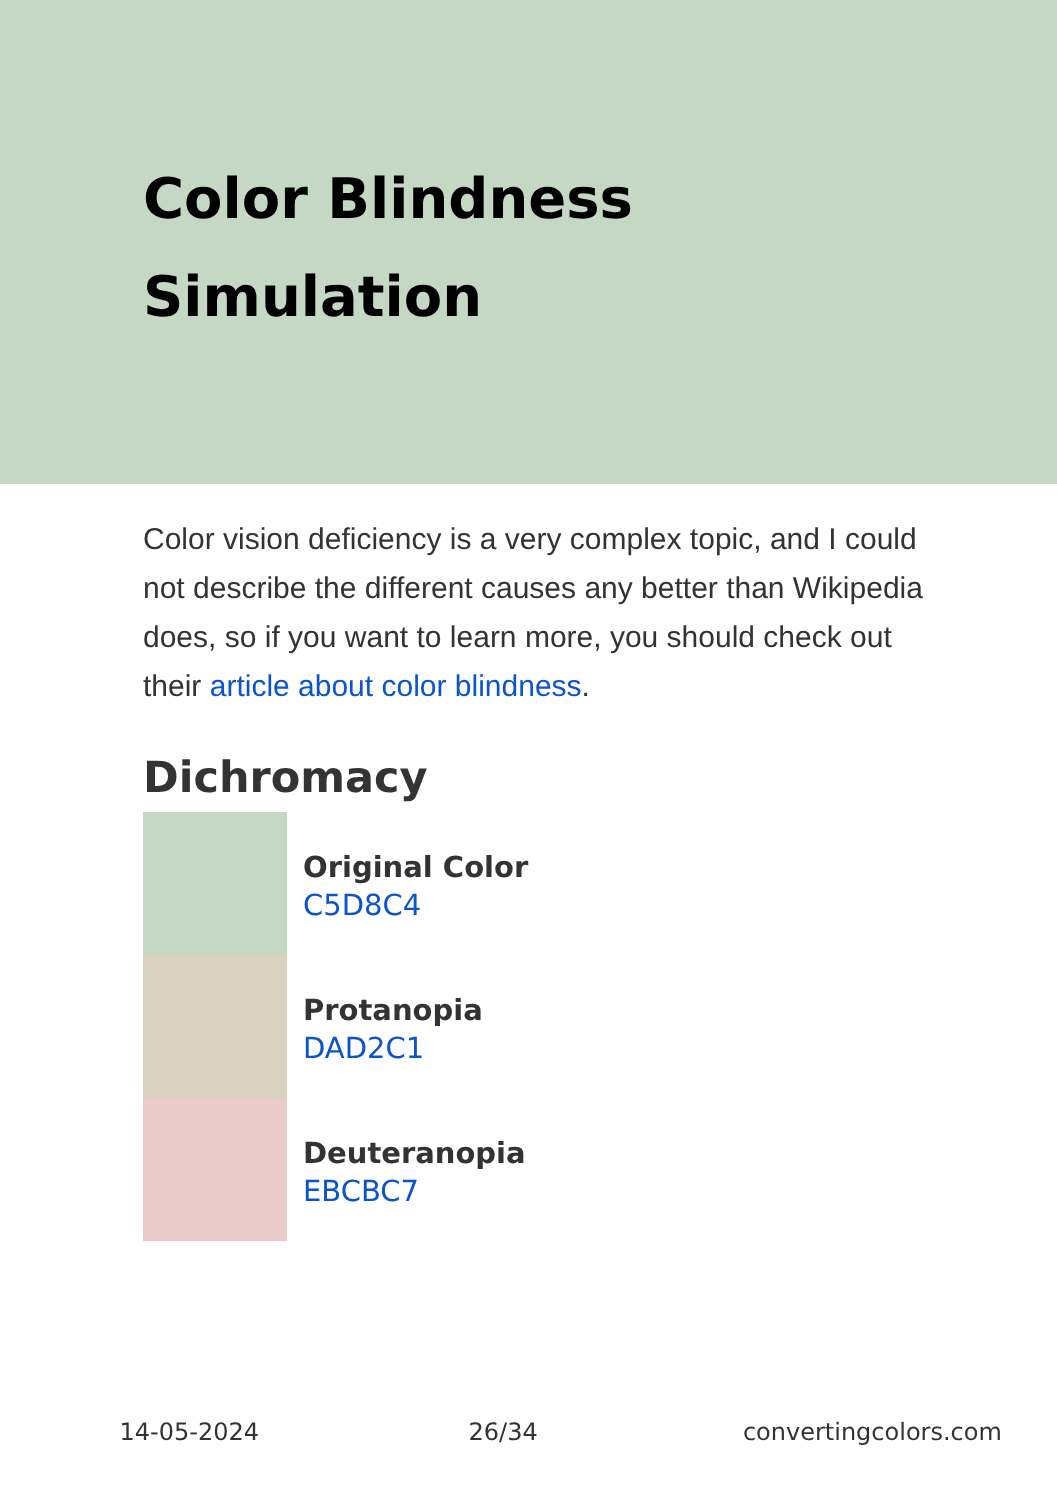Color Blindness
Simulation
Color vision deficiency is a very complex topic, and I could not describe the different causes any better than Wikipedia does, so if you want to learn more, you should check out their article about color blindness.
Dichromacy
Original Color
C5D8C4
Protanopia
DAD2C1
Deuteranopia
EBCBC7
14-05-2024 26/34 convertingcolors.com